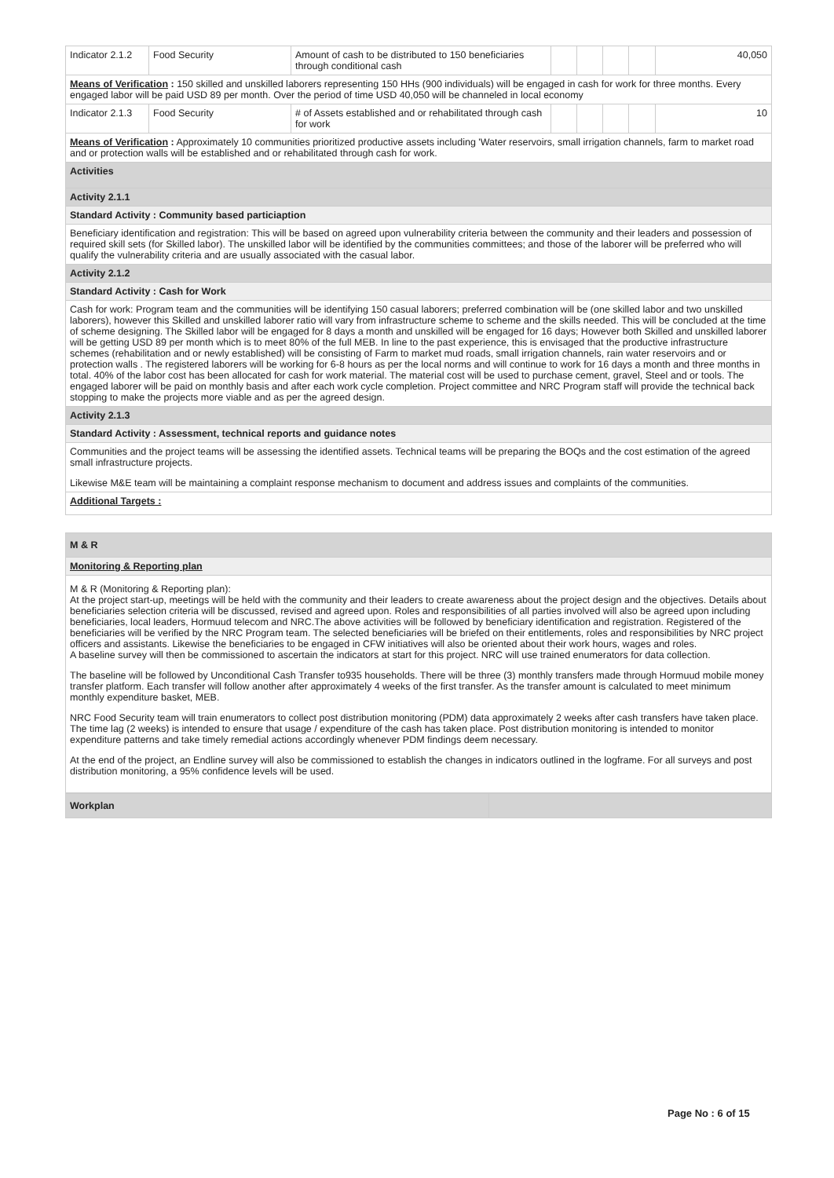| Indicator 2.1.2 | Food Security | Amount of cash to be distributed to 150 beneficiaries through conditional cash | | | | | 40,050 |
| Means of Verification : 150 skilled and unskilled laborers representing 150 HHs (900 individuals) will be engaged in cash for work for three months. Every engaged labor will be paid USD 89 per month. Over the period of time USD 40,050 will be channeled in local economy | | | | | | | |
| Indicator 2.1.3 | Food Security | # of Assets established and or rehabilitated through cash for work | | | | | 10 |
| Means of Verification : Approximately 10 communities prioritized productive assets including 'Water reservoirs, small irrigation channels, farm to market road and or protection walls will be established and or rehabilitated through cash for work. | | | | | | | |
| Activities | | | | | | | |
| Activity 2.1.1 | | | | | | | |
| Standard Activity : Community based particiaption | | | | | | | |
| Beneficiary identification and registration: This will be based on agreed upon vulnerability criteria between the community and their leaders and possession of required skill sets (for Skilled labor). The unskilled labor will be identified by the communities committees; and those of the laborer will be preferred who will qualify the vulnerability criteria and are usually associated with the casual labor. | | | | | | | |
| Activity 2.1.2 | | | | | | | |
| Standard Activity : Cash for Work | | | | | | | |
| Cash for work: Program team and the communities will be identifying 150 casual laborers; preferred combination will be (one skilled labor and two unskilled laborers), however this Skilled and unskilled laborer ratio will vary from infrastructure scheme to scheme and the skills needed. This will be concluded at the time of scheme designing. The Skilled labor will be engaged for 8 days a month and unskilled will be engaged for 16 days; However both Skilled and unskilled laborer will be getting USD 89 per month which is to meet 80% of the full MEB. In line to the past experience, this is envisaged that the productive infrastructure schemes (rehabilitation and or newly established) will be consisting of Farm to market mud roads, small irrigation channels, rain water reservoirs and or protection walls . The registered laborers will be working for 6-8 hours as per the local norms and will continue to work for 16 days a month and three months in total. 40% of the labor cost has been allocated for cash for work material. The material cost will be used to purchase cement, gravel, Steel and or tools. The engaged laborer will be paid on monthly basis and after each work cycle completion. Project committee and NRC Program staff will provide the technical back stopping to make the projects more viable and as per the agreed design. | | | | | | | |
| Activity 2.1.3 | | | | | | | |
| Standard Activity : Assessment, technical reports and guidance notes | | | | | | | |
| Communities and the project teams will be assessing the identified assets. Technical teams will be preparing the BOQs and the cost estimation of the agreed small infrastructure projects. Likewise M&E team will be maintaining a complaint response mechanism to document and address issues and complaints of the communities. | | | | | | | |
| Additional Targets : | | | | | | | |
| M & R |
| Monitoring & Reporting plan |
| M & R (Monitoring & Reporting plan): At the project start-up, meetings will be held with the community and their leaders to create awareness about the project design and the objectives. Details about beneficiaries selection criteria will be discussed, revised and agreed upon. Roles and responsibilities of all parties involved will also be agreed upon including beneficiaries, local leaders, Hormuud telecom and NRC.The above activities will be followed by beneficiary identification and registration. Registered of the beneficiaries will be verified by the NRC Program team. The selected beneficiaries will be briefed on their entitlements, roles and responsibilities by NRC project officers and assistants. Likewise the beneficiaries to be engaged in CFW initiatives will also be oriented about their work hours, wages and roles. A baseline survey will then be commissioned to ascertain the indicators at start for this project. NRC will use trained enumerators for data collection. The baseline will be followed by Unconditional Cash Transfer to935 households. There will be three (3) monthly transfers made through Hormuud mobile money transfer platform. Each transfer will follow another after approximately 4 weeks of the first transfer. As the transfer amount is calculated to meet minimum monthly expenditure basket, MEB. NRC Food Security team will train enumerators to collect post distribution monitoring (PDM) data approximately 2 weeks after cash transfers have taken place. The time lag (2 weeks) is intended to ensure that usage / expenditure of the cash has taken place. Post distribution monitoring is intended to monitor expenditure patterns and take timely remedial actions accordingly whenever PDM findings deem necessary. At the end of the project, an Endline survey will also be commissioned to establish the changes in indicators outlined in the logframe. For all surveys and post distribution monitoring, a 95% confidence levels will be used. |
| Workplan | |
Page No : 6 of 15